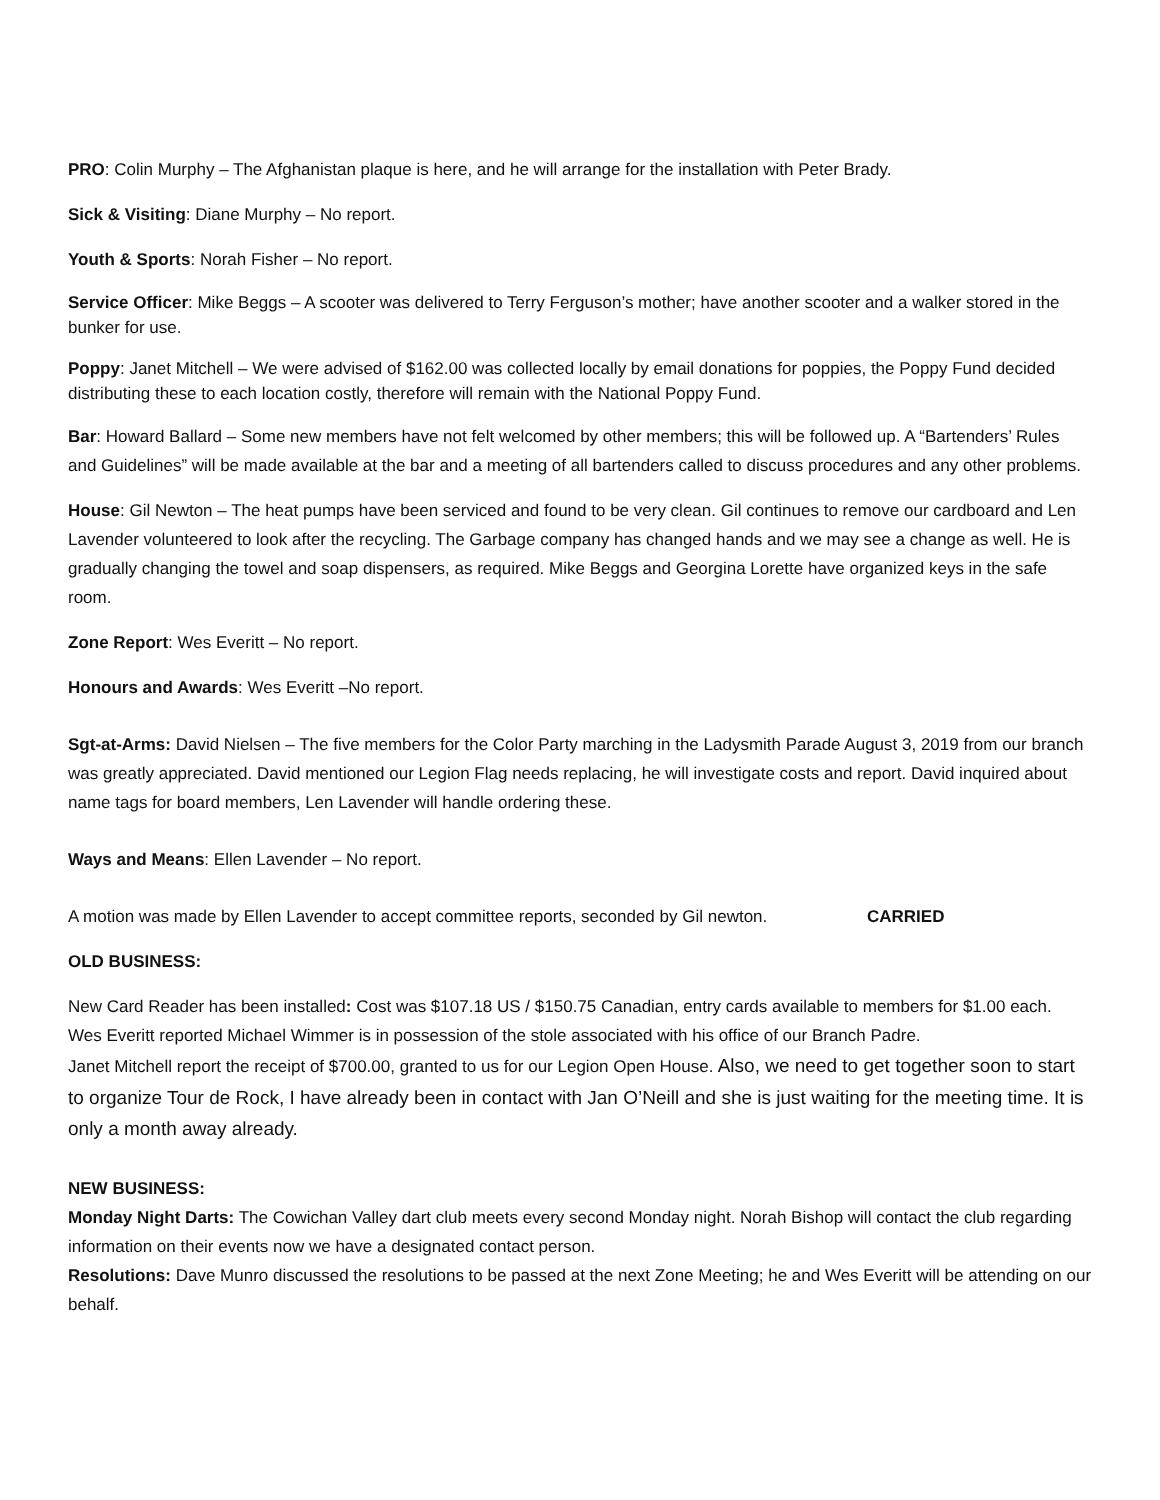PRO: Colin Murphy – The Afghanistan plaque is here, and he will arrange for the installation with Peter Brady.
Sick & Visiting: Diane Murphy – No report.
Youth & Sports: Norah Fisher – No report.
Service Officer: Mike Beggs – A scooter was delivered to Terry Ferguson’s mother; have another scooter and a walker stored in the bunker for use.
Poppy: Janet Mitchell – We were advised of $162.00 was collected locally by email donations for poppies, the Poppy Fund decided distributing these to each location costly, therefore will remain with the National Poppy Fund.
Bar: Howard Ballard – Some new members have not felt welcomed by other members; this will be followed up. A “Bartenders’ Rules and Guidelines” will be made available at the bar and a meeting of all bartenders called to discuss procedures and any other problems.
House: Gil Newton – The heat pumps have been serviced and found to be very clean. Gil continues to remove our cardboard and Len Lavender volunteered to look after the recycling. The Garbage company has changed hands and we may see a change as well. He is gradually changing the towel and soap dispensers, as required. Mike Beggs and Georgina Lorette have organized keys in the safe room.
Zone Report: Wes Everitt – No report.
Honours and Awards: Wes Everitt –No report.
Sgt-at-Arms: David Nielsen – The five members for the Color Party marching in the Ladysmith Parade August 3, 2019 from our branch was greatly appreciated. David mentioned our Legion Flag needs replacing, he will investigate costs and report. David inquired about name tags for board members, Len Lavender will handle ordering these.
Ways and Means: Ellen Lavender – No report.
A motion was made by Ellen Lavender to accept committee reports, seconded by Gil newton. CARRIED
OLD BUSINESS:
New Card Reader has been installed: Cost was $107.18 US / $150.75 Canadian, entry cards available to members for $1.00 each.
Wes Everitt reported Michael Wimmer is in possession of the stole associated with his office of our Branch Padre.
Janet Mitchell report the receipt of $700.00, granted to us for our Legion Open House. Also, we need to get together soon to start to organize Tour de Rock, I have already been in contact with Jan O’Neill and she is just waiting for the meeting time. It is only a month away already.
NEW BUSINESS:
Monday Night Darts: The Cowichan Valley dart club meets every second Monday night. Norah Bishop will contact the club regarding information on their events now we have a designated contact person.
Resolutions: Dave Munro discussed the resolutions to be passed at the next Zone Meeting; he and Wes Everitt will be attending on our behalf.